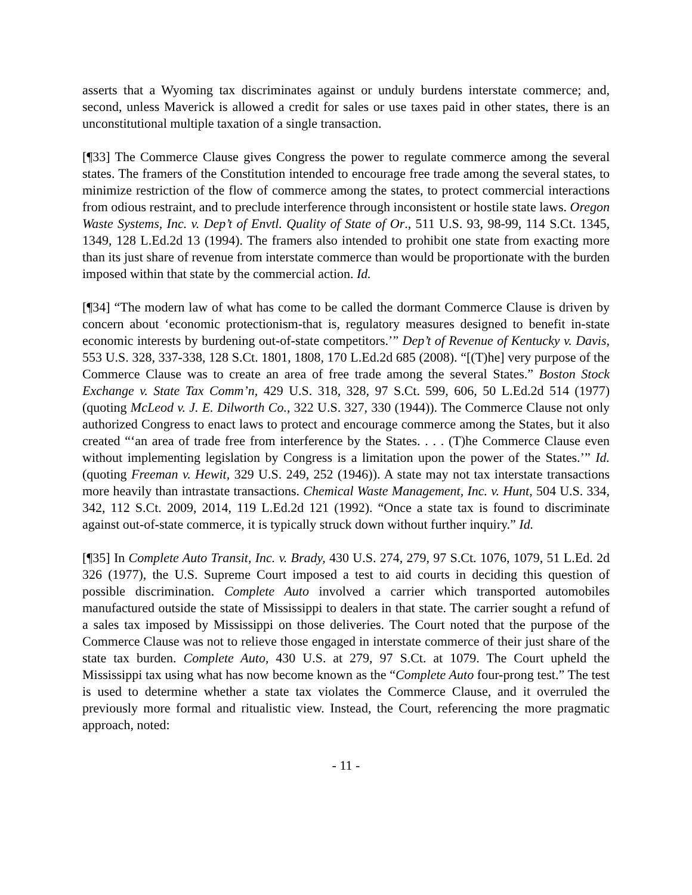asserts that a Wyoming tax discriminates against or unduly burdens interstate commerce; and, second, unless Maverick is allowed a credit for sales or use taxes paid in other states, there is an unconstitutional multiple taxation of a single transaction.
[¶33] The Commerce Clause gives Congress the power to regulate commerce among the several states. The framers of the Constitution intended to encourage free trade among the several states, to minimize restriction of the flow of commerce among the states, to protect commercial interactions from odious restraint, and to preclude interference through inconsistent or hostile state laws. Oregon Waste Systems, Inc. v. Dep’t of Envtl. Quality of State of Or., 511 U.S. 93, 98-99, 114 S.Ct. 1345, 1349, 128 L.Ed.2d 13 (1994). The framers also intended to prohibit one state from exacting more than its just share of revenue from interstate commerce than would be proportionate with the burden imposed within that state by the commercial action. Id.
[¶34] “The modern law of what has come to be called the dormant Commerce Clause is driven by concern about ‘economic protectionism-that is, regulatory measures designed to benefit in-state economic interests by burdening out-of-state competitors.’” Dep’t of Revenue of Kentucky v. Davis, 553 U.S. 328, 337-338, 128 S.Ct. 1801, 1808, 170 L.Ed.2d 685 (2008). “[(T)he] very purpose of the Commerce Clause was to create an area of free trade among the several States.” Boston Stock Exchange v. State Tax Comm’n, 429 U.S. 318, 328, 97 S.Ct. 599, 606, 50 L.Ed.2d 514 (1977) (quoting McLeod v. J. E. Dilworth Co., 322 U.S. 327, 330 (1944)). The Commerce Clause not only authorized Congress to enact laws to protect and encourage commerce among the States, but it also created “‘an area of trade free from interference by the States. . . . (T)he Commerce Clause even without implementing legislation by Congress is a limitation upon the power of the States.’” Id. (quoting Freeman v. Hewit, 329 U.S. 249, 252 (1946)). A state may not tax interstate transactions more heavily than intrastate transactions. Chemical Waste Management, Inc. v. Hunt, 504 U.S. 334, 342, 112 S.Ct. 2009, 2014, 119 L.Ed.2d 121 (1992). “Once a state tax is found to discriminate against out-of-state commerce, it is typically struck down without further inquiry.” Id.
[¶35] In Complete Auto Transit, Inc. v. Brady, 430 U.S. 274, 279, 97 S.Ct. 1076, 1079, 51 L.Ed. 2d 326 (1977), the U.S. Supreme Court imposed a test to aid courts in deciding this question of possible discrimination. Complete Auto involved a carrier which transported automobiles manufactured outside the state of Mississippi to dealers in that state. The carrier sought a refund of a sales tax imposed by Mississippi on those deliveries. The Court noted that the purpose of the Commerce Clause was not to relieve those engaged in interstate commerce of their just share of the state tax burden. Complete Auto, 430 U.S. at 279, 97 S.Ct. at 1079. The Court upheld the Mississippi tax using what has now become known as the “Complete Auto four-prong test.” The test is used to determine whether a state tax violates the Commerce Clause, and it overruled the previously more formal and ritualistic view. Instead, the Court, referencing the more pragmatic approach, noted:
- 11 -